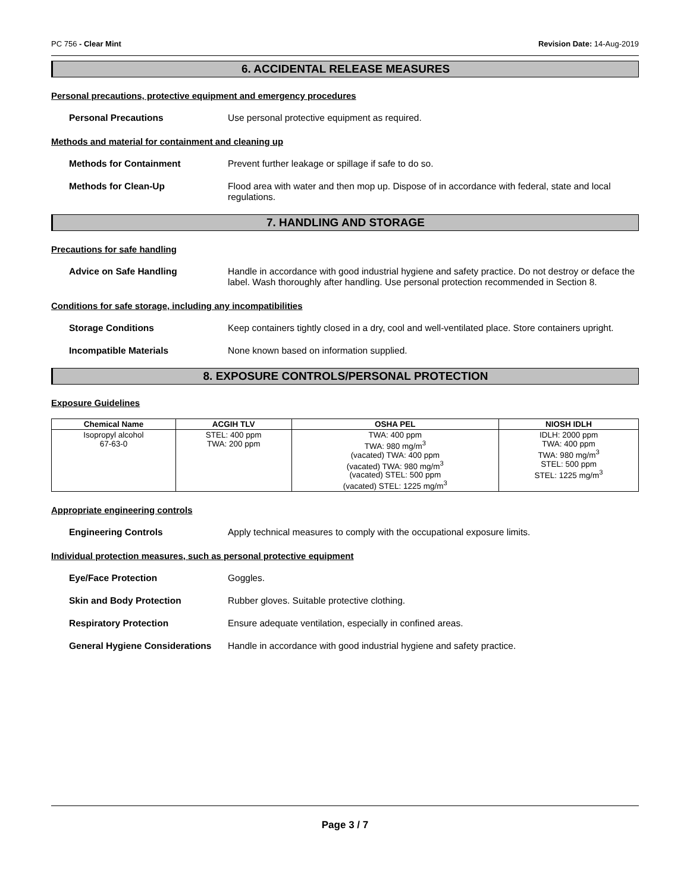PC 756 - Clear Mint Revision Date: 14-Aug-2019
6. ACCIDENTAL RELEASE MEASURES
Personal precautions, protective equipment and emergency procedures
Personal Precautions Use personal protective equipment as required.
Methods and material for containment and cleaning up
Methods for Containment Prevent further leakage or spillage if safe to do so.
Methods for Clean-Up Flood area with water and then mop up. Dispose of in accordance with federal, state and local regulations.
7. HANDLING AND STORAGE
Precautions for safe handling
Advice on Safe Handling Handle in accordance with good industrial hygiene and safety practice. Do not destroy or deface the label. Wash thoroughly after handling. Use personal protection recommended in Section 8.
Conditions for safe storage, including any incompatibilities
Storage Conditions Keep containers tightly closed in a dry, cool and well-ventilated place. Store containers upright.
Incompatible Materials None known based on information supplied.
8. EXPOSURE CONTROLS/PERSONAL PROTECTION
Exposure Guidelines
| Chemical Name | ACGIH TLV | OSHA PEL | NIOSH IDLH |
| --- | --- | --- | --- |
| Isopropyl alcohol 67-63-0 | STEL: 400 ppm TWA: 200 ppm | TWA: 400 ppm TWA: 980 mg/m<sup>3</sup> (vacated) TWA: 400 ppm (vacated) TWA: 980 mg/m<sup>3</sup> (vacated) STEL: 500 ppm (vacated) STEL: 1225 mg/m<sup>3</sup> | IDLH: 2000 ppm TWA: 400 ppm TWA: 980 mg/m<sup>3</sup> STEL: 500 ppm STEL: 1225 mg/m<sup>3</sup> |
Appropriate engineering controls
Engineering Controls Apply technical measures to comply with the occupational exposure limits.
Individual protection measures, such as personal protective equipment
Eye/Face Protection Goggles.
Skin and Body Protection Rubber gloves. Suitable protective clothing.
Respiratory Protection Ensure adequate ventilation, especially in confined areas.
General Hygiene Considerations
Handle in accordance with good industrial hygiene and safety practice.
Page 3 / 7